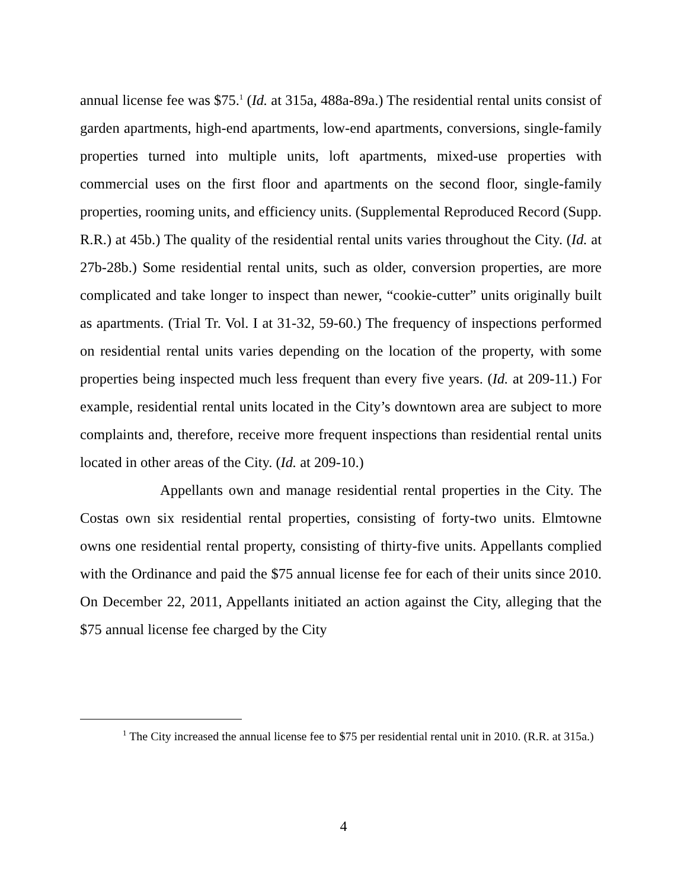annual license fee was $75.<sup>1</sup> (Id. at 315a, 488a-89a.) The residential rental units consist of garden apartments, high-end apartments, low-end apartments, conversions, single-family properties turned into multiple units, loft apartments, mixed-use properties with commercial uses on the first floor and apartments on the second floor, single-family properties, rooming units, and efficiency units. (Supplemental Reproduced Record (Supp. R.R.) at 45b.) The quality of the residential rental units varies throughout the City. (Id. at 27b-28b.) Some residential rental units, such as older, conversion properties, are more complicated and take longer to inspect than newer, “cookie-cutter” units originally built as apartments. (Trial Tr. Vol. I at 31-32, 59-60.) The frequency of inspections performed on residential rental units varies depending on the location of the property, with some properties being inspected much less frequent than every five years. (Id. at 209-11.) For example, residential rental units located in the City’s downtown area are subject to more complaints and, therefore, receive more frequent inspections than residential rental units located in other areas of the City. (Id. at 209-10.)
Appellants own and manage residential rental properties in the City. The Costas own six residential rental properties, consisting of forty-two units. Elmtowne owns one residential rental property, consisting of thirty-five units. Appellants complied with the Ordinance and paid the $75 annual license fee for each of their units since 2010. On December 22, 2011, Appellants initiated an action against the City, alleging that the $75 annual license fee charged by the City
<sup>1</sup> The City increased the annual license fee to $75 per residential rental unit in 2010. (R.R. at 315a.)
4